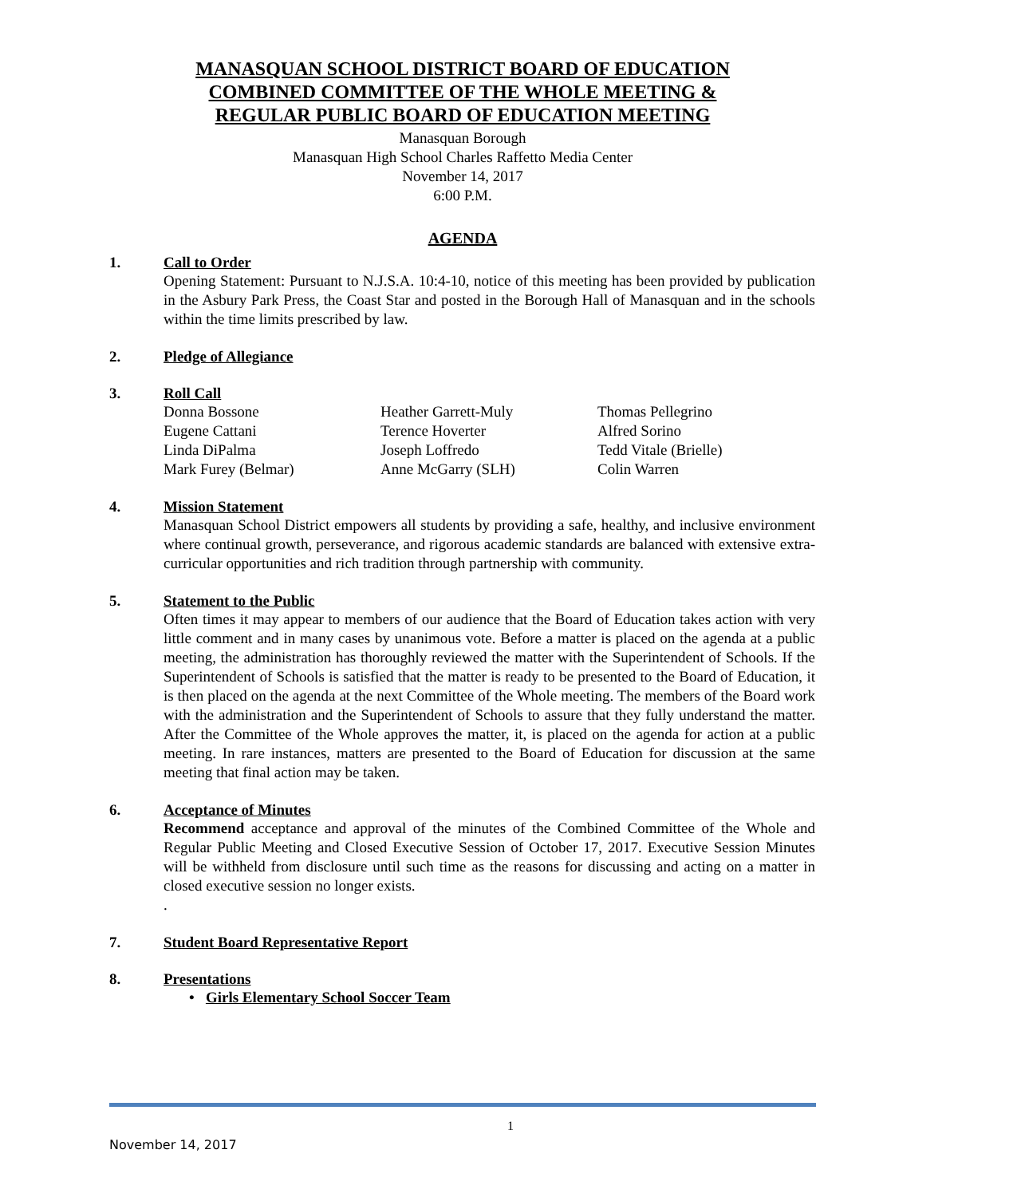MANASQUAN SCHOOL DISTRICT BOARD OF EDUCATION
COMBINED COMMITTEE OF THE WHOLE MEETING &
REGULAR PUBLIC BOARD OF EDUCATION MEETING
Manasquan Borough
Manasquan High School Charles Raffetto Media Center
November 14, 2017
6:00 P.M.
AGENDA
1. Call to Order
Opening Statement: Pursuant to N.J.S.A. 10:4-10, notice of this meeting has been provided by publication in the Asbury Park Press, the Coast Star and posted in the Borough Hall of Manasquan and in the schools within the time limits prescribed by law.
2. Pledge of Allegiance
3. Roll Call
| Donna Bossone | Heather Garrett-Muly | Thomas Pellegrino |
| Eugene Cattani | Terence Hoverter | Alfred Sorino |
| Linda DiPalma | Joseph Loffredo | Tedd Vitale (Brielle) |
| Mark Furey (Belmar) | Anne McGarry (SLH) | Colin Warren |
4. Mission Statement
Manasquan School District empowers all students by providing a safe, healthy, and inclusive environment where continual growth, perseverance, and rigorous academic standards are balanced with extensive extra-curricular opportunities and rich tradition through partnership with community.
5. Statement to the Public
Often times it may appear to members of our audience that the Board of Education takes action with very little comment and in many cases by unanimous vote. Before a matter is placed on the agenda at a public meeting, the administration has thoroughly reviewed the matter with the Superintendent of Schools. If the Superintendent of Schools is satisfied that the matter is ready to be presented to the Board of Education, it is then placed on the agenda at the next Committee of the Whole meeting. The members of the Board work with the administration and the Superintendent of Schools to assure that they fully understand the matter. After the Committee of the Whole approves the matter, it, is placed on the agenda for action at a public meeting. In rare instances, matters are presented to the Board of Education for discussion at the same meeting that final action may be taken.
6. Acceptance of Minutes
Recommend acceptance and approval of the minutes of the Combined Committee of the Whole and Regular Public Meeting and Closed Executive Session of October 17, 2017. Executive Session Minutes will be withheld from disclosure until such time as the reasons for discussing and acting on a matter in closed executive session no longer exists.
.
7. Student Board Representative Report
8. Presentations
• Girls Elementary School Soccer Team
1
November 14, 2017